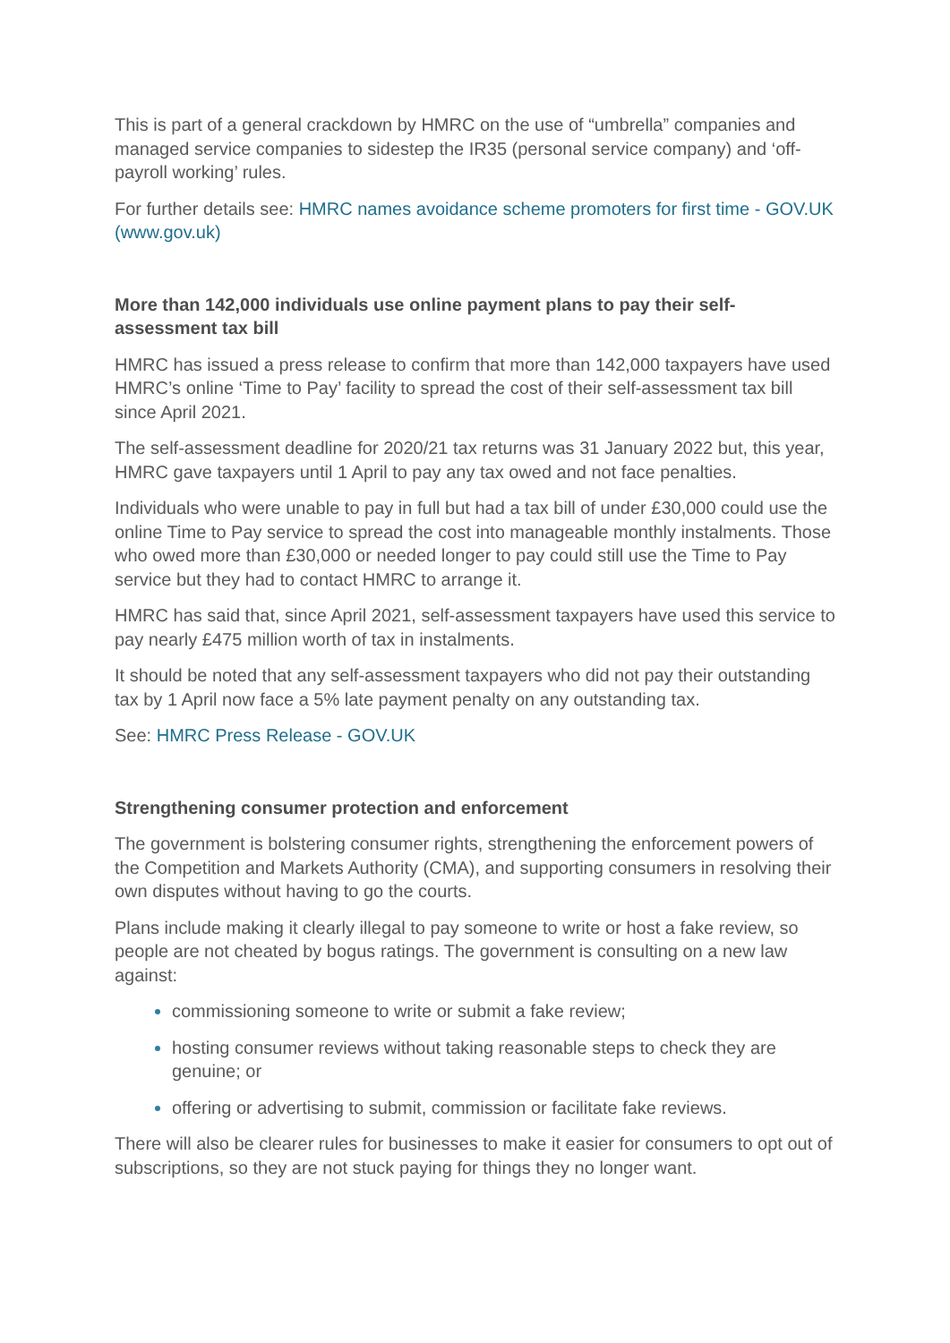This is part of a general crackdown by HMRC on the use of “umbrella” companies and managed service companies to sidestep the IR35 (personal service company) and ‘off-payroll working’ rules.
For further details see: HMRC names avoidance scheme promoters for first time - GOV.UK (www.gov.uk)
More than 142,000 individuals use online payment plans to pay their self-assessment tax bill
HMRC has issued a press release to confirm that more than 142,000 taxpayers have used HMRC’s online ‘Time to Pay’ facility to spread the cost of their self-assessment tax bill since April 2021.
The self-assessment deadline for 2020/21 tax returns was 31 January 2022 but, this year, HMRC gave taxpayers until 1 April to pay any tax owed and not face penalties.
Individuals who were unable to pay in full but had a tax bill of under £30,000 could use the online Time to Pay service to spread the cost into manageable monthly instalments. Those who owed more than £30,000 or needed longer to pay could still use the Time to Pay service but they had to contact HMRC to arrange it.
HMRC has said that, since April 2021, self-assessment taxpayers have used this service to pay nearly £475 million worth of tax in instalments.
It should be noted that any self-assessment taxpayers who did not pay their outstanding tax by 1 April now face a 5% late payment penalty on any outstanding tax.
See: HMRC Press Release - GOV.UK
Strengthening consumer protection and enforcement
The government is bolstering consumer rights, strengthening the enforcement powers of the Competition and Markets Authority (CMA), and supporting consumers in resolving their own disputes without having to go the courts.
Plans include making it clearly illegal to pay someone to write or host a fake review, so people are not cheated by bogus ratings. The government is consulting on a new law against:
commissioning someone to write or submit a fake review;
hosting consumer reviews without taking reasonable steps to check they are genuine; or
offering or advertising to submit, commission or facilitate fake reviews.
There will also be clearer rules for businesses to make it easier for consumers to opt out of subscriptions, so they are not stuck paying for things they no longer want.